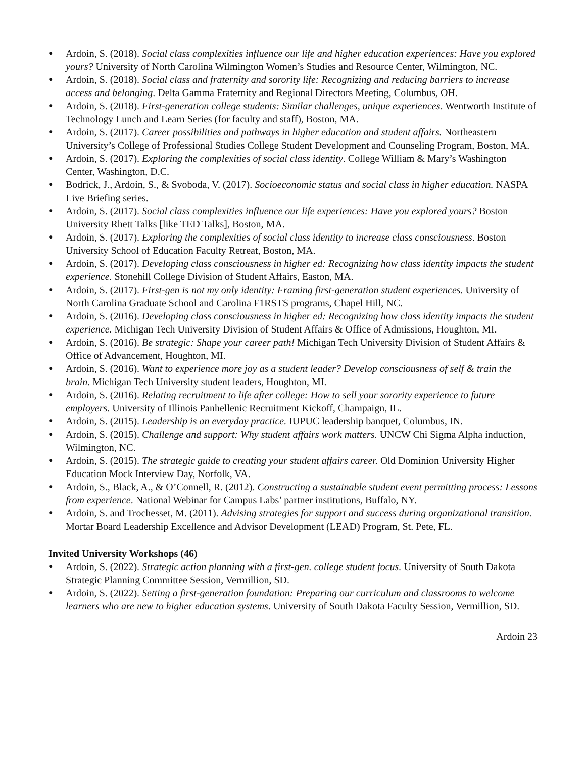● Ardoin, S. (2018). Social class complexities influence our life and higher education experiences: Have you explored yours? University of North Carolina Wilmington Women’s Studies and Resource Center, Wilmington, NC.
● Ardoin, S. (2018). Social class and fraternity and sorority life: Recognizing and reducing barriers to increase access and belonging. Delta Gamma Fraternity and Regional Directors Meeting, Columbus, OH.
● Ardoin, S. (2018). First-generation college students: Similar challenges, unique experiences. Wentworth Institute of Technology Lunch and Learn Series (for faculty and staff), Boston, MA.
● Ardoin, S. (2017). Career possibilities and pathways in higher education and student affairs. Northeastern University’s College of Professional Studies College Student Development and Counseling Program, Boston, MA.
● Ardoin, S. (2017). Exploring the complexities of social class identity. College William & Mary’s Washington Center, Washington, D.C.
● Bodrick, J., Ardoin, S., & Svoboda, V. (2017). Socioeconomic status and social class in higher education. NASPA Live Briefing series.
● Ardoin, S. (2017). Social class complexities influence our life experiences: Have you explored yours? Boston University Rhett Talks [like TED Talks], Boston, MA.
● Ardoin, S. (2017). Exploring the complexities of social class identity to increase class consciousness. Boston University School of Education Faculty Retreat, Boston, MA.
● Ardoin, S. (2017). Developing class consciousness in higher ed: Recognizing how class identity impacts the student experience. Stonehill College Division of Student Affairs, Easton, MA.
● Ardoin, S. (2017). First-gen is not my only identity: Framing first-generation student experiences. University of North Carolina Graduate School and Carolina F1RSTS programs, Chapel Hill, NC.
● Ardoin, S. (2016). Developing class consciousness in higher ed: Recognizing how class identity impacts the student experience. Michigan Tech University Division of Student Affairs & Office of Admissions, Houghton, MI.
● Ardoin, S. (2016). Be strategic: Shape your career path! Michigan Tech University Division of Student Affairs & Office of Advancement, Houghton, MI.
● Ardoin, S. (2016). Want to experience more joy as a student leader? Develop consciousness of self & train the brain. Michigan Tech University student leaders, Houghton, MI.
● Ardoin, S. (2016). Relating recruitment to life after college: How to sell your sorority experience to future employers. University of Illinois Panhellenic Recruitment Kickoff, Champaign, IL.
● Ardoin, S. (2015). Leadership is an everyday practice. IUPUC leadership banquet, Columbus, IN.
● Ardoin, S. (2015). Challenge and support: Why student affairs work matters. UNCW Chi Sigma Alpha induction, Wilmington, NC.
● Ardoin, S. (2015). The strategic guide to creating your student affairs career. Old Dominion University Higher Education Mock Interview Day, Norfolk, VA.
● Ardoin, S., Black, A., & O’Connell, R. (2012). Constructing a sustainable student event permitting process: Lessons from experience. National Webinar for Campus Labs’ partner institutions, Buffalo, NY.
● Ardoin, S. and Trochesset, M. (2011). Advising strategies for support and success during organizational transition. Mortar Board Leadership Excellence and Advisor Development (LEAD) Program, St. Pete, FL.
Invited University Workshops (46)
● Ardoin, S. (2022). Strategic action planning with a first-gen. college student focus. University of South Dakota Strategic Planning Committee Session, Vermillion, SD.
● Ardoin, S. (2022). Setting a first-generation foundation: Preparing our curriculum and classrooms to welcome learners who are new to higher education systems. University of South Dakota Faculty Session, Vermillion, SD.
Ardoin 23